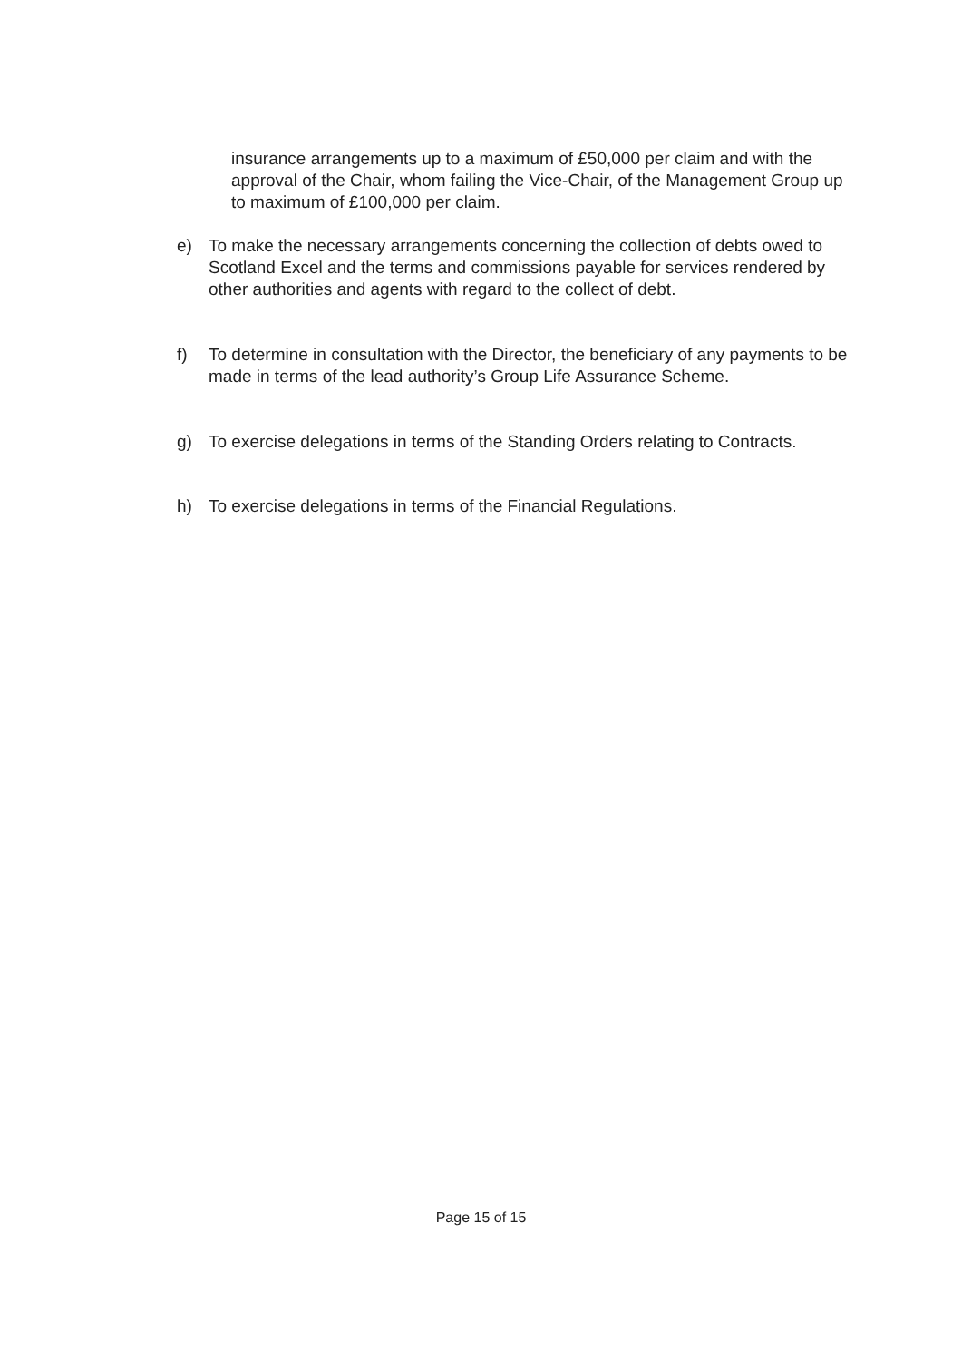insurance arrangements up to a maximum of £50,000 per claim and with the approval of the Chair, whom failing the Vice-Chair, of the Management Group up to maximum of £100,000 per claim.
e) To make the necessary arrangements concerning the collection of debts owed to Scotland Excel and the terms and commissions payable for services rendered by other authorities and agents with regard to the collect of debt.
f) To determine in consultation with the Director, the beneficiary of any payments to be made in terms of the lead authority’s Group Life Assurance Scheme.
g) To exercise delegations in terms of the Standing Orders relating to Contracts.
h) To exercise delegations in terms of the Financial Regulations.
Page 15 of 15